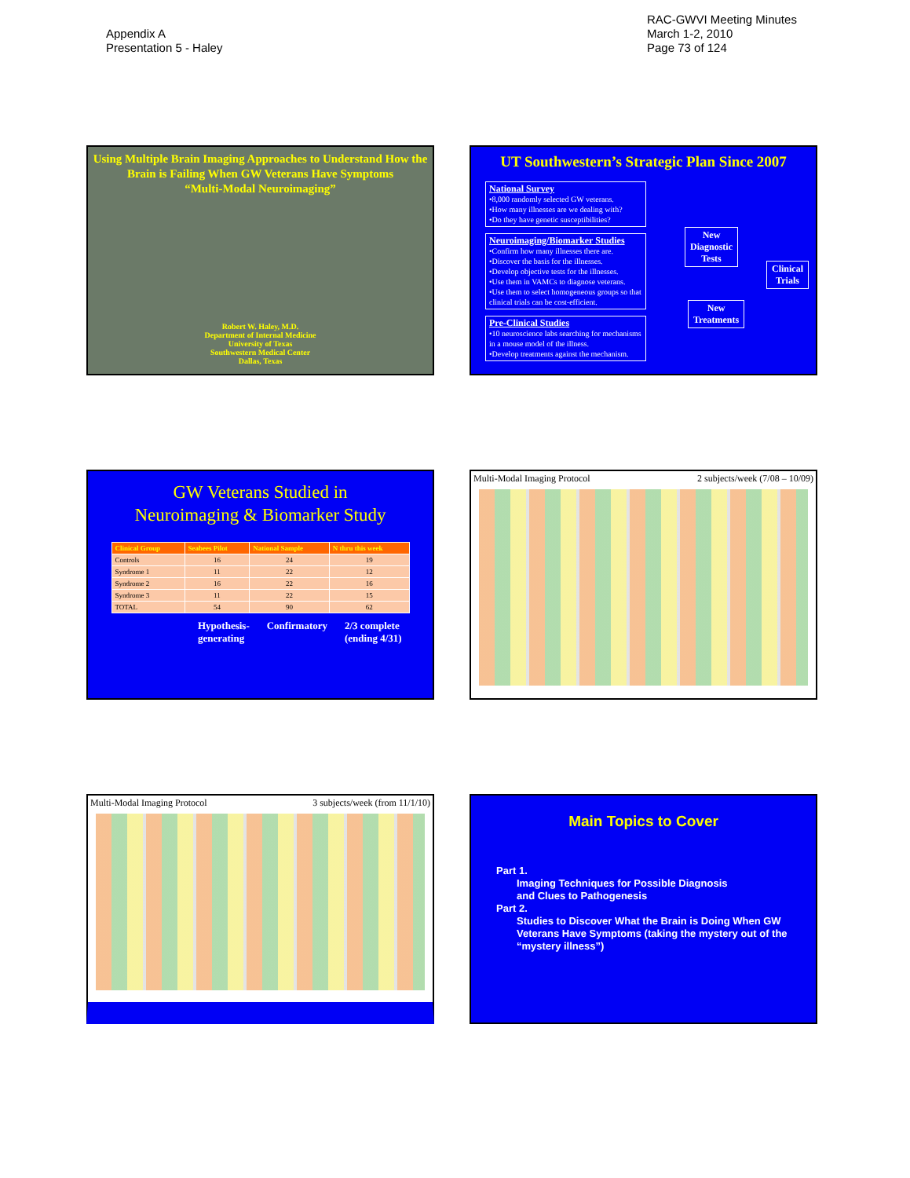Appendix A
Presentation 5 - Haley
RAC-GWVI Meeting Minutes
March 1-2, 2010
Page 73 of 124
Using Multiple Brain Imaging Approaches to Understand How the Brain is Failing When GW Veterans Have Symptoms
“Multi-Modal Neuroimaging”
Robert W. Haley, M.D.
Department of Internal Medicine
University of Texas
Southwestern Medical Center
Dallas, Texas
UT Southwestern’s Strategic Plan Since 2007
National Survey
•8,000 randomly selected GW veterans.
•How many illnesses are we dealing with?
•Do they have genetic susceptibilities?
Neuroimaging/Biomarker Studies
•Confirm how many illnesses there are.
•Discover the basis for the illnesses.
•Develop objective tests for the illnesses.
•Use them in VAMCs to diagnose veterans.
•Use them to select homogeneous groups so that clinical trials can be cost-efficient.
Pre-Clinical Studies
•10 neuroscience labs searching for mechanisms in a mouse model of the illness.
•Develop treatments against the mechanism.
New
Diagnostic
Tests
Clinical
Trials
New
Treatments
GW Veterans Studied in
Neuroimaging & Biomarker Study
| Clinical Group | Seabees Pilot | National Sample | N thru this week |
| --- | --- | --- | --- |
| Controls | 16 | 24 | 19 |
| Syndrome 1 | 11 | 22 | 12 |
| Syndrome 2 | 16 | 22 | 16 |
| Syndrome 3 | 11 | 22 | 15 |
| TOTAL | 54 | 90 | 62 |
Hypothesis-
generating Confirmatory 2/3 complete
(ending 4/31)
Multi-Modal Imaging Protocol 2 subjects/week (7/08 – 10/09)
Multi-Modal Imaging Protocol 3 subjects/week (from 11/1/10)
Main Topics to Cover
Part 1.
Imaging Techniques for Possible Diagnosis
and Clues to Pathogenesis
Part 2.
Studies to Discover What the Brain is Doing When GW Veterans Have Symptoms (taking the mystery out of the “mystery illness”)